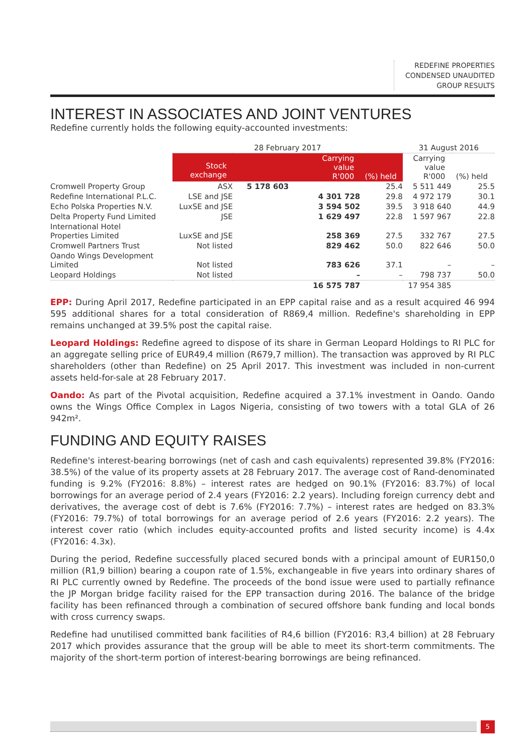REDEFINE PROPERTIES
CONDENSED UNAUDITED
GROUP RESULTS
INTEREST IN ASSOCIATES AND JOINT VENTURES
Redefine currently holds the following equity-accounted investments:
| | 28 February 2017 | | | 31 August 2016 | |
| --- | --- | --- | --- | --- | --- |
| | Stock exchange | Carrying value R'000 | (%) held | Carrying value R'000 | (%) held |
| Cromwell Property Group | ASX | 5 178 603 | 25.4 | 5 511 449 | 25.5 |
| Redefine International P.L.C. | LSE and JSE | 4 301 728 | 29.8 | 4 972 179 | 30.1 |
| Echo Polska Properties N.V. | LuxSE and JSE | 3 594 502 | 39.5 | 3 918 640 | 44.9 |
| Delta Property Fund Limited | JSE | 1 629 497 | 22.8 | 1 597 967 | 22.8 |
| International Hotel Properties Limited | LuxSE and JSE | 258 369 | 27.5 | 332 767 | 27.5 |
| Cromwell Partners Trust | Not listed | 829 462 | 50.0 | 822 646 | 50.0 |
| Oando Wings Development Limited | Not listed | 783 626 | 37.1 | – | – |
| Leopard Holdings | Not listed | – | – | 798 737 | 50.0 |
| | | 16 575 787 | | 17 954 385 | |
EPP: During April 2017, Redefine participated in an EPP capital raise and as a result acquired 46 994 595 additional shares for a total consideration of R869,4 million. Redefine's shareholding in EPP remains unchanged at 39.5% post the capital raise.
Leopard Holdings: Redefine agreed to dispose of its share in German Leopard Holdings to RI PLC for an aggregate selling price of EUR49,4 million (R679,7 million). The transaction was approved by RI PLC shareholders (other than Redefine) on 25 April 2017. This investment was included in non-current assets held-for-sale at 28 February 2017.
Oando: As part of the Pivotal acquisition, Redefine acquired a 37.1% investment in Oando. Oando owns the Wings Office Complex in Lagos Nigeria, consisting of two towers with a total GLA of 26 942m².
FUNDING AND EQUITY RAISES
Redefine's interest-bearing borrowings (net of cash and cash equivalents) represented 39.8% (FY2016: 38.5%) of the value of its property assets at 28 February 2017. The average cost of Rand-denominated funding is 9.2% (FY2016: 8.8%) – interest rates are hedged on 90.1% (FY2016: 83.7%) of local borrowings for an average period of 2.4 years (FY2016: 2.2 years). Including foreign currency debt and derivatives, the average cost of debt is 7.6% (FY2016: 7.7%) – interest rates are hedged on 83.3% (FY2016: 79.7%) of total borrowings for an average period of 2.6 years (FY2016: 2.2 years). The interest cover ratio (which includes equity-accounted profits and listed security income) is 4.4x (FY2016: 4.3x).
During the period, Redefine successfully placed secured bonds with a principal amount of EUR150,0 million (R1,9 billion) bearing a coupon rate of 1.5%, exchangeable in five years into ordinary shares of RI PLC currently owned by Redefine. The proceeds of the bond issue were used to partially refinance the JP Morgan bridge facility raised for the EPP transaction during 2016. The balance of the bridge facility has been refinanced through a combination of secured offshore bank funding and local bonds with cross currency swaps.
Redefine had unutilised committed bank facilities of R4,6 billion (FY2016: R3,4 billion) at 28 February 2017 which provides assurance that the group will be able to meet its short-term commitments. The majority of the short-term portion of interest-bearing borrowings are being refinanced.
5